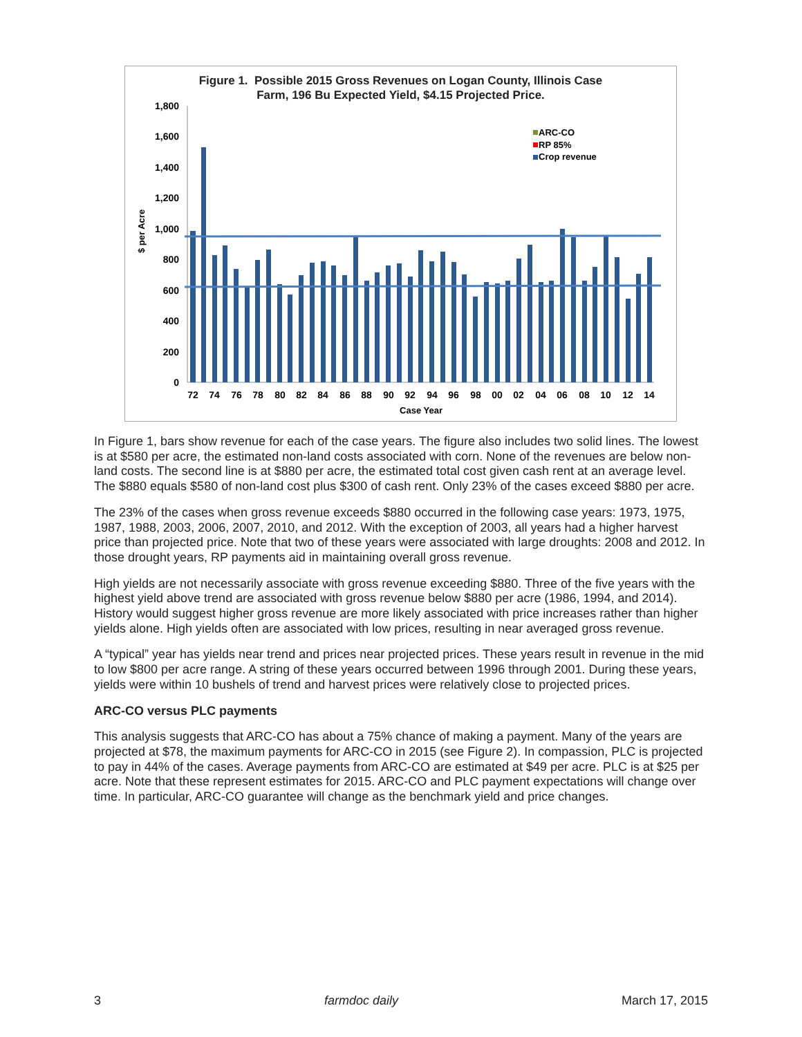Figure 1. Possible 2015 Gross Revenues on Logan County, Illinois Case
Farm, 196 Bu Expected Yield, $4.15 Projected Price.
1,800
1,600
1,400
1,200
1,000
800
600
400
200
0
$ per Acre
ARC-CO
RP 85%
Crop revenue
72
74
76
78
80
82
84
86
88
90
92
94
96
98
00
02
04
06
08
10
12
14
Case Year
In Figure 1, bars show revenue for each of the case years. The figure also includes two solid lines. The lowest is at $580 per acre, the estimated non-land costs associated with corn. None of the revenues are below non-land costs. The second line is at $880 per acre, the estimated total cost given cash rent at an average level. The $880 equals $580 of non-land cost plus $300 of cash rent. Only 23% of the cases exceed $880 per acre.
The 23% of the cases when gross revenue exceeds $880 occurred in the following case years: 1973, 1975, 1987, 1988, 2003, 2006, 2007, 2010, and 2012. With the exception of 2003, all years had a higher harvest price than projected price. Note that two of these years were associated with large droughts: 2008 and 2012. In those drought years, RP payments aid in maintaining overall gross revenue.
High yields are not necessarily associate with gross revenue exceeding $880. Three of the five years with the highest yield above trend are associated with gross revenue below $880 per acre (1986, 1994, and 2014). History would suggest higher gross revenue are more likely associated with price increases rather than higher yields alone. High yields often are associated with low prices, resulting in near averaged gross revenue.
A “typical” year has yields near trend and prices near projected prices. These years result in revenue in the mid to low $800 per acre range. A string of these years occurred between 1996 through 2001. During these years, yields were within 10 bushels of trend and harvest prices were relatively close to projected prices.
ARC-CO versus PLC payments
This analysis suggests that ARC-CO has about a 75% chance of making a payment. Many of the years are projected at $78, the maximum payments for ARC-CO in 2015 (see Figure 2). In compassion, PLC is projected to pay in 44% of the cases. Average payments from ARC-CO are estimated at $49 per acre. PLC is at $25 per acre. Note that these represent estimates for 2015. ARC-CO and PLC payment expectations will change over time. In particular, ARC-CO guarantee will change as the benchmark yield and price changes.
3 farmdoc daily March 17, 2015